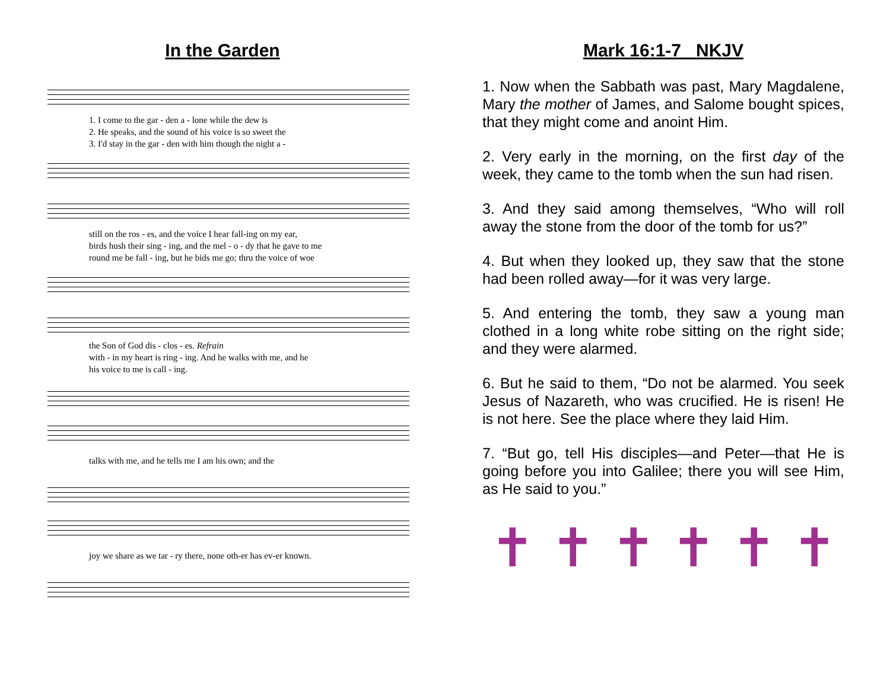In the Garden
1. I come to the gar - den a - lone while the dew is
2. He speaks, and the sound of his voice is so sweet the
3. I'd stay in the gar - den with him though the night a -
still on the ros - es, and the voice I hear fall-ing on my ear,
birds hush their sing - ing, and the mel - o - dy that he gave to me
round me be fall - ing, but he bids me go; thru the voice of woe
the Son of God dis - clos - es. Refrain
with - in my heart is ring - ing. And he walks with me, and he
his voice to me is call - ing.
talks with me, and he tells me I am his own; and the
joy we share as we tar - ry there, none oth-er has ev-er known.
Mark 16:1-7 NKJV
1. Now when the Sabbath was past, Mary Magdalene, Mary the mother of James, and Salome bought spices, that they might come and anoint Him.
2. Very early in the morning, on the first day of the week, they came to the tomb when the sun had risen.
3. And they said among themselves, “Who will roll away the stone from the door of the tomb for us?”
4. But when they looked up, they saw that the stone had been rolled away—for it was very large.
5. And entering the tomb, they saw a young man clothed in a long white robe sitting on the right side; and they were alarmed.
6. But he said to them, “Do not be alarmed. You seek Jesus of Nazareth, who was crucified. He is risen! He is not here. See the place where they laid Him.
7. “But go, tell His disciples—and Peter—that He is going before you into Galilee; there you will see Him, as He said to you.”
✝ ✝ ✝ ✝ ✝ ✝